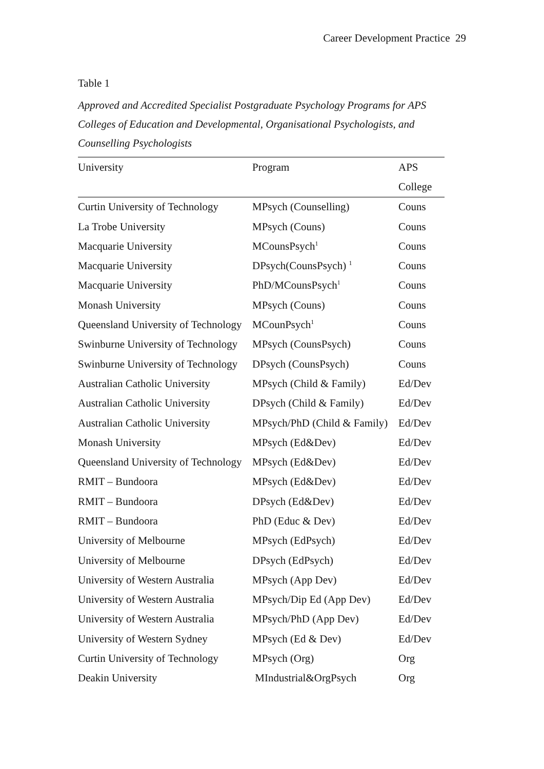Career Development Practice 29
Table 1
Approved and Accredited Specialist Postgraduate Psychology Programs for APS Colleges of Education and Developmental, Organisational Psychologists, and Counselling Psychologists
| University | Program | APS |
| --- | --- | --- |
| | | College |
| Curtin University of Technology | MPsych (Counselling) | Couns |
| La Trobe University | MPsych (Couns) | Couns |
| Macquarie University | MCounsPsych<sup>1</sup> | Couns |
| Macquarie University | DPsych(CounsPsych) <sup>1</sup> | Couns |
| Macquarie University | PhD/MCounsPsych<sup>1</sup> | Couns |
| Monash University | MPsych (Couns) | Couns |
| Queensland University of Technology | MCounPsych<sup>1</sup> | Couns |
| Swinburne University of Technology | MPsych (CounsPsych) | Couns |
| Swinburne University of Technology | DPsych (CounsPsych) | Couns |
| Australian Catholic University | MPsych (Child & Family) | Ed/Dev |
| Australian Catholic University | DPsych (Child & Family) | Ed/Dev |
| Australian Catholic University | MPsych/PhD (Child & Family) | Ed/Dev |
| Monash University | MPsych (Ed&Dev) | Ed/Dev |
| Queensland University of Technology | MPsych (Ed&Dev) | Ed/Dev |
| RMIT – Bundoora | MPsych (Ed&Dev) | Ed/Dev |
| RMIT – Bundoora | DPsych (Ed&Dev) | Ed/Dev |
| RMIT – Bundoora | PhD (Educ & Dev) | Ed/Dev |
| University of Melbourne | MPsych (EdPsych) | Ed/Dev |
| University of Melbourne | DPsych (EdPsych) | Ed/Dev |
| University of Western Australia | MPsych (App Dev) | Ed/Dev |
| University of Western Australia | MPsych/Dip Ed (App Dev) | Ed/Dev |
| University of Western Australia | MPsych/PhD (App Dev) | Ed/Dev |
| University of Western Sydney | MPsych (Ed & Dev) | Ed/Dev |
| Curtin University of Technology | MPsych (Org) | Org |
| Deakin University | MIndustrial&OrgPsych | Org |